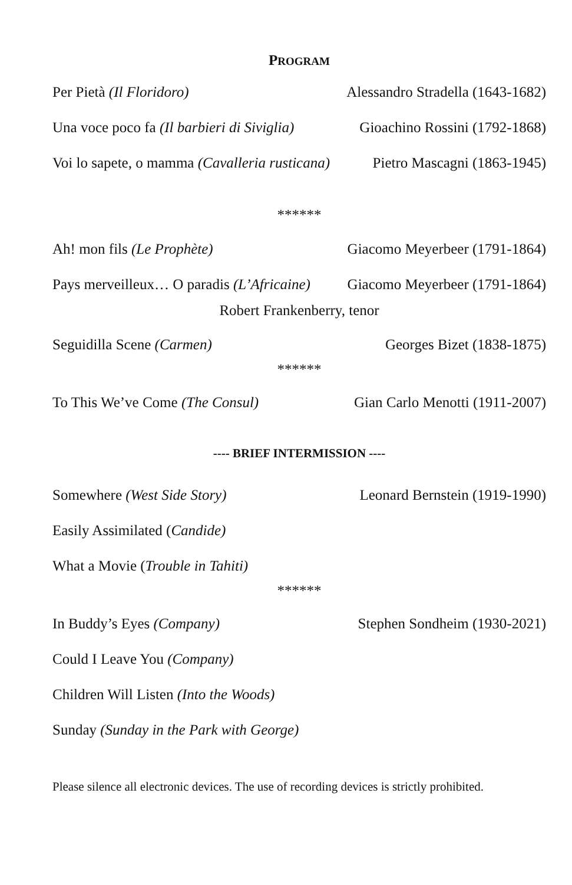PROGRAM
Per Pietà (Il Floridoro) Alessandro Stradella (1643-1682)
Una voce poco fa (Il barbieri di Siviglia) Gioachino Rossini (1792-1868)
Voi lo sapete, o mamma (Cavalleria rusticana) Pietro Mascagni (1863-1945)
******
Ah! mon fils (Le Prophète) Giacomo Meyerbeer (1791-1864)
Pays merveilleux… O paradis (L’Africaine) Giacomo Meyerbeer (1791-1864)
Robert Frankenberry, tenor
Seguidilla Scene (Carmen) Georges Bizet (1838-1875)
******
To This We’ve Come (The Consul) Gian Carlo Menotti (1911-2007)
---- BRIEF INTERMISSION ----
Somewhere (West Side Story) Leonard Bernstein (1919-1990)
Easily Assimilated (Candide)
What a Movie (Trouble in Tahiti)
******
In Buddy’s Eyes (Company) Stephen Sondheim (1930-2021)
Could I Leave You (Company)
Children Will Listen (Into the Woods)
Sunday (Sunday in the Park with George)
Please silence all electronic devices. The use of recording devices is strictly prohibited.